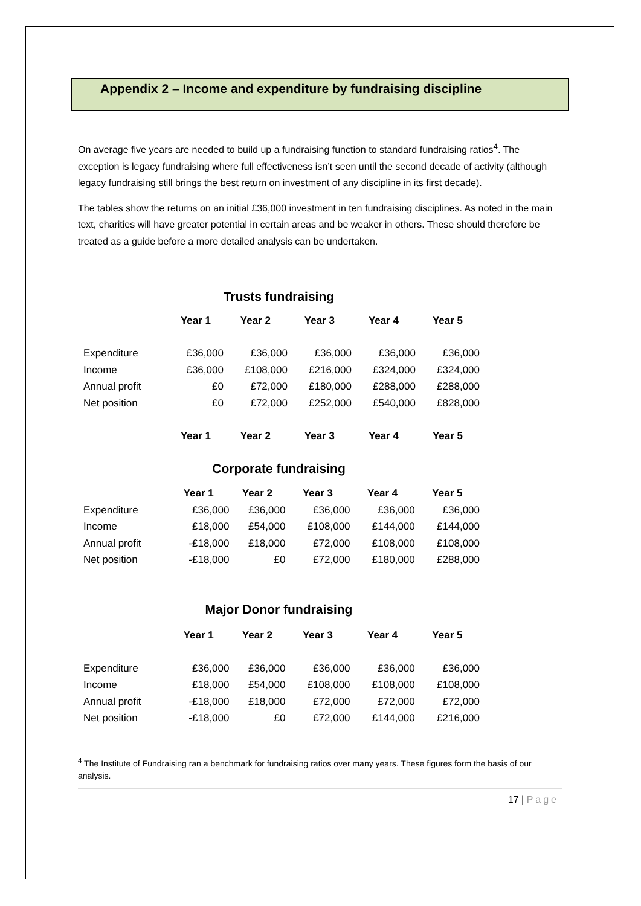Appendix 2 – Income and expenditure by fundraising discipline
On average five years are needed to build up a fundraising function to standard fundraising ratios<sup>4</sup>. The exception is legacy fundraising where full effectiveness isn’t seen until the second decade of activity (although legacy fundraising still brings the best return on investment of any discipline in its first decade).
The tables show the returns on an initial £36,000 investment in ten fundraising disciplines. As noted in the main text, charities will have greater potential in certain areas and be weaker in others. These should therefore be treated as a guide before a more detailed analysis can be undertaken.
Trusts fundraising
| | Year 1 | Year 2 | Year 3 | Year 4 | Year 5 |
| Expenditure | £36,000 | £36,000 | £36,000 | £36,000 | £36,000 |
| Income | £36,000 | £108,000 | £216,000 | £324,000 | £324,000 |
| Annual profit | £0 | £72,000 | £180,000 | £288,000 | £288,000 |
| Net position | £0 | £72,000 | £252,000 | £540,000 | £828,000 |
| | Year 1 | Year 2 | Year 3 | Year 4 | Year 5 |
Corporate fundraising
| | Year 1 | Year 2 | Year 3 | Year 4 | Year 5 |
| Expenditure | £36,000 | £36,000 | £36,000 | £36,000 | £36,000 |
| Income | £18,000 | £54,000 | £108,000 | £144,000 | £144,000 |
| Annual profit | -£18,000 | £18,000 | £72,000 | £108,000 | £108,000 |
| Net position | -£18,000 | £0 | £72,000 | £180,000 | £288,000 |
Major Donor fundraising
| | Year 1 | Year 2 | Year 3 | Year 4 | Year 5 |
| Expenditure | £36,000 | £36,000 | £36,000 | £36,000 | £36,000 |
| Income | £18,000 | £54,000 | £108,000 | £108,000 | £108,000 |
| Annual profit | -£18,000 | £18,000 | £72,000 | £72,000 | £72,000 |
| Net position | -£18,000 | £0 | £72,000 | £144,000 | £216,000 |
<sup>4</sup> The Institute of Fundraising ran a benchmark for fundraising ratios over many years. These figures form the basis of our analysis.
17 | Page